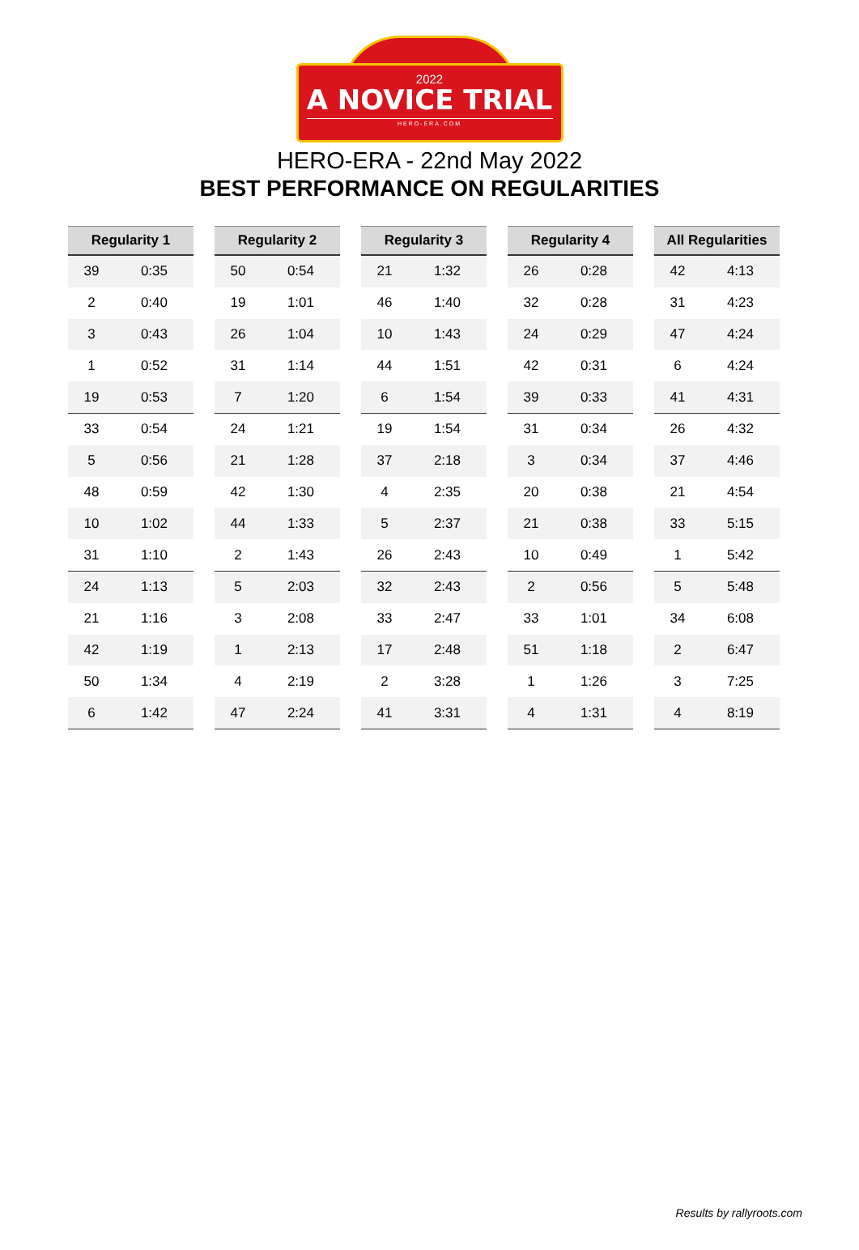2022
A NOVICE TRIAL
HERO-ERA.COM
HERO-ERA - 22nd May 2022
BEST PERFORMANCE ON REGULARITIES
| Regularity 1 | |
| --- | --- |
| 39 | 0:35 |
| 2 | 0:40 |
| 3 | 0:43 |
| 1 | 0:52 |
| 19 | 0:53 |
| 33 | 0:54 |
| 5 | 0:56 |
| 48 | 0:59 |
| 10 | 1:02 |
| 31 | 1:10 |
| 24 | 1:13 |
| 21 | 1:16 |
| 42 | 1:19 |
| 50 | 1:34 |
| 6 | 1:42 |
| Regularity 2 | |
| --- | --- |
| 50 | 0:54 |
| 19 | 1:01 |
| 26 | 1:04 |
| 31 | 1:14 |
| 7 | 1:20 |
| 24 | 1:21 |
| 21 | 1:28 |
| 42 | 1:30 |
| 44 | 1:33 |
| 2 | 1:43 |
| 5 | 2:03 |
| 3 | 2:08 |
| 1 | 2:13 |
| 4 | 2:19 |
| 47 | 2:24 |
| Regularity 3 | |
| --- | --- |
| 21 | 1:32 |
| 46 | 1:40 |
| 10 | 1:43 |
| 44 | 1:51 |
| 6 | 1:54 |
| 19 | 1:54 |
| 37 | 2:18 |
| 4 | 2:35 |
| 5 | 2:37 |
| 26 | 2:43 |
| 32 | 2:43 |
| 33 | 2:47 |
| 17 | 2:48 |
| 2 | 3:28 |
| 41 | 3:31 |
| Regularity 4 | |
| --- | --- |
| 26 | 0:28 |
| 32 | 0:28 |
| 24 | 0:29 |
| 42 | 0:31 |
| 39 | 0:33 |
| 31 | 0:34 |
| 3 | 0:34 |
| 20 | 0:38 |
| 21 | 0:38 |
| 10 | 0:49 |
| 2 | 0:56 |
| 33 | 1:01 |
| 51 | 1:18 |
| 1 | 1:26 |
| 4 | 1:31 |
| All Regularities | |
| --- | --- |
| 42 | 4:13 |
| 31 | 4:23 |
| 47 | 4:24 |
| 6 | 4:24 |
| 41 | 4:31 |
| 26 | 4:32 |
| 37 | 4:46 |
| 21 | 4:54 |
| 33 | 5:15 |
| 1 | 5:42 |
| 5 | 5:48 |
| 34 | 6:08 |
| 2 | 6:47 |
| 3 | 7:25 |
| 4 | 8:19 |
Results by rallyroots.com